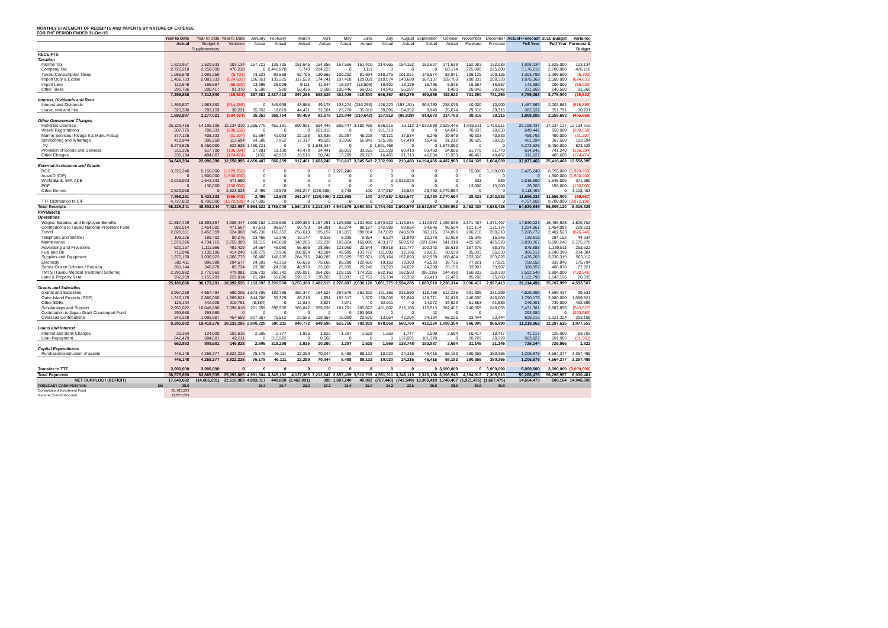MONTHLY STATEMENT OF RECEIPTS AND PAYENTS BY NATURE OF EXPENSE
FOR THE PERIOD ENDED 31-Oct-15
| | Year to Date | Year to Date | Year to Date | January | February | March | April | May | June | July | August | September | October | November | December | Actual+Forecast | 2015 Budget | Variance |
| --- | --- | --- | --- | --- | --- | --- | --- | --- | --- | --- | --- | --- | --- | --- | --- | --- | --- | --- |
| | Actual | Budget & Supplementary | Variance | Actual | Actual | Actual | Actual | Actual | Actual | Actual | Actual | Actual | Actual | Forecast | Forecast | Full Year | Full Year | Forecast & Budget |
| RECEIPTS | | | | | | | | | | | | | | | | | | |
| Taxation | | | | | | | | | | | | | | | | | | |
| Income Tax | 1,623,967 | 1,520,833 | 103,134 | 157,723 | 139,705 | 151,645 | 154,855 | 157,566 | 161,410 | 214,665 | 154,152 | 160,607 | 171,639 | 152,083 | 152,083 | 1,928,134 | 1,825,000 | 103,134 |
| Company Tax | 2,726,218 | 2,250,000 | 476,218 | 0 | 2,442,970 | 5,740 | 214,223 | 0 | 3,111 | 0 | 0 | 0 | 60,174 | 225,000 | 225,000 | 3,176,218 | 2,700,000 | 476,218 |
| Tuvalu Consumption Taxes | 1,085,548 | 1,091,250 | (5,703) | 73,623 | 92,868 | 62,796 | 130,562 | 100,262 | 81,694 | 210,275 | 101,021 | 148,574 | 83,871 | 109,125 | 109,125 | 1,303,798 | 1,309,500 | (5,703) |
| Import Duty & Excise | 1,458,703 | 2,083,333 | (624,631) | 116,951 | 135,325 | 117,538 | 174,741 | 107,428 | 129,059 | 210,074 | 140,689 | 167,137 | 159,760 | 208,333 | 208,333 | 1,875,369 | 2,500,000 | (624,631) |
| Import Levy | 110,646 | 166,667 | (56,020) | 13,996 | 26,029 | 9,111 | 11,644 | 16,327 | (18,506) | 16,502 | 13,129 | 16,735 | 5,678 | 16,667 | 16,667 | 143,980 | 200,000 | (56,020) |
| Other Taxes | 291,786 | 200,417 | 91,370 | 5,590 | 520 | 50,436 | 2,600 | 100,446 | 59,031 | 14,840 | 56,287 | 636 | 1,400 | 20,042 | 20,042 | 331,869 | 240,500 | 91,369 |
| | 7,296,868 | 7,312,500 | (15,632) | 367,883 | 2,837,418 | 397,266 | 688,625 | 482,029 | 415,800 | 666,357 | 465,279 | 493,689 | 482,522 | 731,250 | 731,250 | 8,759,368 | 8,775,000 | (15,632) |
| Interest, Dividends and Rent | | | | | | | | | | | | | | | | | | |
| Interest and Dividends | 1,369,607 | 1,983,862 | (614,255) | 0 | 349,935 | 43,988 | 49,178 | 103,274 | (246,253) | 128,223 | (153,191) | 904,730 | 288,079 | 10,000 | 10,000 | 1,487,963 | 2,003,862 | (515,899) |
| Lease, rent and hire | 323,390 | 293,159 | 30,231 | 35,952 | 18,819 | 44,471 | 32,501 | 25,770 | 35,610 | 39,296 | 54,352 | 9,943 | 26,674 | 29,316 | 29,316 | 382,022 | 351,791 | 30,231 |
| | 1,692,997 | 2,277,021 | (584,024) | 35,952 | 368,754 | 88,459 | 81,679 | 129,044 | (210,642) | 167,519 | (98,839) | 914,673 | 314,753 | 39,316 | 39,316 | 1,869,985 | 2,355,653 | (485,668) |
| Other Government Charges | | | | | | | | | | | | | | | | | | |
| Fisheries Licenses | 26,329,416 | 14,195,106 | 12,134,310 | 3,285,770 | 451,191 | 809,901 | 694,449 | 595,447 | 3,180,495 | 636,916 | 13,112 | 14,032,689 | 2,629,446 | 1,419,511 | 1,419,511 | 29,168,437 | 17,034,127 | 12,134,310 |
| Vessel Registrations | 507,775 | 708,333 | (200,558) | 0 | 0 | 0 | 261,810 | 0 | 0 | 181,319 | 0 | 0 | 64,645 | 70,833 | 70,833 | 649,442 | 850,000 | (200,558) |
| Marine Services (Nivaga II & Manu Folau) | 377,126 | 408,333 | (31,207) | 61,594 | 41,033 | 22,188 | 53,836 | 30,397 | 45,228 | 40,121 | 37,834 | 5,246 | 39,649 | 40,833 | 40,833 | 458,793 | 490,000 | (31,207) |
| Stevedoring and Wharfage | 419,944 | 306,250 | 113,694 | 24,688 | 7,952 | 17,317 | 49,625 | 33,050 | 56,841 | 125,381 | 57,410 | 16,466 | 31,212 | 30,625 | 30,625 | 481,194 | 367,500 | 113,694 |
| .TV | 6,273,625 | 5,450,000 | 823,625 | 1,460,721 | 0 | 0 | 1,548,344 | 0 | 0 | 1,591,468 | 0 | 0 | 1,673,092 | 0 | 0 | 6,273,625 | 5,450,000 | 823,625 |
| Provision of Goods and Services | 511,306 | 617,700 | (106,394) | 17,881 | 19,130 | 49,479 | 34,441 | 38,013 | 33,255 | 111,228 | 80,413 | 93,460 | 34,006 | 61,770 | 61,770 | 634,846 | 741,240 | (106,394) |
| Other Charges | 230,194 | 404,667 | (174,474) | (166) | 46,953 | 18,516 | 20,742 | 13,709 | 29,723 | 16,466 | 21,713 | 46,604 | 15,933 | 40,467 | 40,467 | 311,127 | 485,600 | (174,474) |
| | 34,649,384 | 22,090,390 | 12,558,995 | 4,850,487 | 566,259 | 917,401 | 2,663,248 | 710,617 | 3,345,543 | 2,702,900 | 210,483 | 14,194,465 | 4,487,983 | 1,664,039 | 1,664,039 | 37,977,462 | 25,418,468 | 12,558,995 |
| External Assistance and Grants | | | | | | | | | | | | | | | | | | |
| ROC | 3,220,240 | 5,150,000 | (1,929,760) | 0 | 0 | 0 | 0 | 3,220,240 | 0 | 0 | 0 | 0 | 0 | 15,000 | 3,190,000 | 6,425,240 | 8,355,000 | (1,929,760) |
| AusAID (CIF) | 0 | 1,500,000 | (1,500,000) | 0 | 0 | 0 | 0 | 0 | 0 | 0 | 0 | 0 | 0 | 0 | 0 | 0 | 1,500,000 | (1,500,000) |
| World Bank, IMF, ADB | 2,015,023 | 1,643,333 | 371,690 | 0 | 0 | 0 | 0 | 0 | 0 | 0 | 2,015,023 | 0 | 0 | 833 | 833 | 2,016,690 | 1,645,000 | 371,690 |
| PDF | 0 | 130,000 | (130,000) | 0 | 0 | 0 | 0 | 0 | 0 | 0 | 0 | 0 | 0 | 13,000 | 13,000 | 26,000 | 156,000 | (130,000) |
| Other Donors | 2,623,028 | 0 | 2,623,028 | 2,499 | 13,578 | 261,247 | (220,505) | 2,748 | 100 | 247,687 | 10,624 | 29,730 | 2,770,694 | 0 | 0 | 3,118,403 | 0 | 3,118,403 |
| | 7,858,291 | 8,423,333 | (565,042) | 2,499 | 13,578 | 261,247 | (220,505) | 3,222,988 | 100 | 247,687 | 2,025,647 | 29,730 | 2,770,694 | 28,833 | 3,203,833 | 11,586,333 | 11,656,000 | (69,667) |
| TTF Distribution to CIF | 4,727,802 | 8,700,000 | (3,972,198) | 4,727,802 | 0 | 0 | 0 | 0 | 0 | 0 | 0 | 0 | 0 | 0 | 0 | 4,727,802 | 8,700,000 | (3,972,198) |
| Total Receipts | 56,225,341 | 48,803,244 | 7,422,097 | 9,984,622 | 3,786,009 | 1,664,373 | 3,213,047 | 4,544,679 | 3,550,801 | 3,784,463 | 2,602,570 | 15,632,557 | 8,055,952 | 2,463,438 | 5,638,438 | 64,920,949 | 56,905,120 | 8,015,829 |
| PAYMENTS | | | | | | | | | | | | | | | | | | |
| Operations | | | | | | | | | | | | | | | | | | |
| Wages, Salaries, and Employee Benefits | 11,887,409 | 15,893,857 | 4,006,447 | 1,090,152 | 1,225,560 | 1,099,353 | 1,157,291 | 1,126,588 | 1,131,900 | 1,673,522 | 1,113,834 | 1,112,672 | 1,156,539 | 1,371,407 | 1,371,407 | 14,630,223 | 16,456,925 | 1,826,702 |
| Contributions to Tuvalu National Provident Fund | 982,514 | 1,454,082 | 471,567 | 87,611 | 99,877 | 90,753 | 94,891 | 93,274 | 88,127 | 142,888 | 93,854 | 94,646 | 96,594 | 121,174 | 121,174 | 1,224,861 | 1,454,083 | 229,221 |
| Travel | 2,828,351 | 3,452,359 | 624,008 | 345,730 | 160,352 | 256,613 | 185,157 | 183,057 | 398,014 | 317,828 | 243,589 | 363,115 | 374,896 | 200,210 | 200,210 | 3,228,772 | 2,402,523 | (826,249) |
| Telephone and Internet | 109,126 | 189,402 | 80,276 | 13,466 | 12,346 | 16,147 | 9,518 | 8,395 | 9,854 | 6,524 | 11,840 | 10,379 | 10,658 | 15,346 | 15,346 | 139,818 | 184,152 | 44,334 |
| Maintenance | 1,979,326 | 4,734,715 | 2,755,389 | 93,515 | 145,860 | 340,285 | 122,230 | 189,824 | 165,080 | 433,177 | 569,572 | (221,534) | 141,318 | 425,520 | 425,520 | 2,830,367 | 5,606,246 | 2,775,878 |
| Advertising and Provisions | 620,137 | 1,111,566 | 491,429 | 14,564 | 46,080 | 56,666 | 28,666 | 123,060 | 20,544 | 79,818 | 112,777 | 102,342 | 35,619 | 167,376 | 88,376 | 875,888 | 1,139,511 | 263,622 |
| Fuel and Oil | 715,946 | 1,130,186 | 414,240 | 126,279 | 73,936 | 108,054 | 42,684 | 49,595 | 131,772 | 111,890 | 12,166 | 29,031 | 30,539 | 95,033 | 95,033 | 906,012 | 1,140,396 | 234,384 |
| Supplies and Equipment | 1,970,150 | 3,036,923 | 1,066,773 | 56,466 | 146,205 | 284,715 | 240,785 | 179,589 | 357,971 | 195,164 | 157,893 | 182,959 | 168,404 | 253,026 | 253,026 | 2,476,203 | 3,036,315 | 560,112 |
| Electricity | 602,411 | 896,988 | 294,577 | 24,593 | 43,353 | 66,630 | 75,166 | 86,288 | 122,660 | 19,150 | 79,303 | 45,533 | 39,735 | 77,821 | 77,821 | 758,052 | 933,846 | 175,794 |
| Senior Citizen Scheme / Pension | 261,144 | 346,878 | 85,734 | 23,380 | 24,360 | 40,978 | 23,660 | 25,932 | 25,246 | 23,520 | 24,622 | 24,290 | 25,156 | 33,907 | 33,907 | 328,957 | 406,878 | 77,921 |
| TMTS (Tuvalu Medical Treatment Scheme) | 2,291,882 | 2,770,963 | 479,081 | 216,732 | 260,742 | 295,051 | 364,203 | 128,195 | 174,200 | 632,160 | 162,503 | (86,335) | 144,430 | 150,333 | 150,333 | 2,592,549 | 1,804,000 | (788,549) |
| Land & Property Rent | 932,269 | 1,155,283 | 223,014 | 21,204 | 51,890 | 598,153 | 138,265 | 33,091 | 12,761 | 25,734 | 12,332 | 26,413 | 12,426 | 95,260 | 95,260 | 1,122,790 | 1,143,125 | 20,335 |
| | 25,180,666 | 36,173,201 | 10,992,535 | 2,113,693 | 2,290,560 | 3,253,398 | 2,482,515 | 2,226,887 | 2,638,128 | 3,661,375 | 2,594,285 | 1,683,510 | 2,236,314 | 3,006,413 | 2,927,413 | 31,114,492 | 35,707,999 | 4,593,507 |
| Grants and Subsidies | | | | | | | | | | | | | | | | | | |
| Grants and Subsidies | 3,967,289 | 4,657,494 | 690,205 | 1,673,706 | 182,785 | 362,347 | 164,627 | 264,576 | 261,320 | 191,356 | 235,550 | 118,786 | 512,236 | 331,309 | 331,309 | 4,629,906 | 4,669,437 | 39,531 |
| Outer Island Projects (SDE) | 1,310,179 | 2,880,000 | 1,569,821 | 644,780 | 35,379 | 85,216 | 1,651 | 157,317 | 1,370 | 130,035 | 92,840 | 128,771 | 32,819 | 240,000 | 240,000 | 1,790,179 | 2,880,000 | 1,089,821 |
| Other SDEs | 123,134 | 442,925 | 319,791 | (8,184) | 0 | 12,814 | 3,827 | 4,071 | 0 | 62,911 | 0 | 14,072 | 33,623 | 61,583 | 61,583 | 246,301 | 739,000 | 492,699 |
| Scholarships and Support | 2,950,072 | 10,048,890 | 7,098,818 | 261,959 | 396,535 | 365,842 | 359,636 | 181,791 | 205,622 | 481,602 | 218,166 | 116,513 | 362,407 | 240,655 | 240,655 | 3,431,381 | 2,887,855 | (543,527) |
| Contribution to Japan Grant Counterpart Fund | 293,980 | 293,980 | 0 | 0 | 0 | 0 | 0 | 0 | 293,938 | 0 | 0 | 42 | 0 | 0 | | 293,980 | 0 | (293,980) |
| Overseas Contributions | 641,328 | 1,095,987 | 454,659 | 227,967 | 75,512 | 23,553 | 119,957 | 16,000 | 20,670 | 13,054 | 42,204 | 34,184 | 68,226 | 93,444 | 93,444 | 828,215 | 1,121,324 | 293,108 |
| | 9,285,982 | 19,419,276 | 10,133,295 | 2,800,228 | 690,211 | 849,772 | 649,698 | 623,756 | 782,919 | 878,958 | 588,760 | 412,324 | 1,009,354 | 966,990 | 966,990 | 11,219,962 | 12,297,615 | 1,077,653 |
| Loans and Interest | | | | | | | | | | | | | | | | | | |
| Interest and Bank Charges | 20,384 | 124,000 | 103,616 | 2,505 | 2,777 | 1,935 | 1,822 | 1,307 | 1,529 | 1,559 | 1,747 | 2,509 | 2,694 | 10,417 | 10,417 | 41,217 | 125,000 | 83,783 |
| Loan Repayment | 642,470 | 684,681 | 42,211 | 0 | 315,522 | 0 | 8,568 | 0 | 0 | 0 | 137,001 | 181,378 | 0 | 20,729 | 20,729 | 683,927 | 601,966 | (81,961) |
| | 662,853 | 808,681 | 145,828 | 2,505 | 318,299 | 1,935 | 10,390 | 1,307 | 1,529 | 1,559 | 138,748 | 183,887 | 2,694 | 31,145 | 31,145 | 725,144 | 726,966 | 1,822 |
| Capital Expenditures | | | | | | | | | | | | | | | | | | |
| Purchase/construction of assets | 446,148 | 4,268,377 | 3,822,228 | 75,178 | 46,111 | 22,259 | 70,044 | 5,488 | 88,132 | 10,020 | 24,316 | 46,416 | 58,183 | 380,365 | 380,365 | 1,206,878 | 4,564,377 | 3,357,499 |
| | 446,148 | 4,268,377 | 3,822,228 | 75,178 | 46,111 | 22,259 | 70,044 | 5,488 | 88,132 | 10,020 | 24,316 | 46,416 | 58,183 | 380,365 | 380,365 | 1,206,878 | 4,564,377 | 3,357,499 |
| Transfer to TTF | 3,000,000 | 3,000,000 | 0 | 0 | 0 | 0 | 0 | 0 | 0 | 0 | 0 | 0 | 3,000,000 | 0 | 3,000,000 | 6,000,000 | 3,000,000 | (3,000,000) |
| Total Payments | 38,575,650 | 63,669,535 | 25,093,885 | 4,991,604 | 3,345,182 | 4,127,365 | 3,212,647 | 2,857,439 | 3,510,709 | 4,551,911 | 3,346,110 | 2,326,138 | 6,306,545 | 4,384,913 | 7,305,913 | 50,266,476 | 56,296,957 | 6,030,481 |
| NET SURPLUS / (DEFICIT) | 17,649,692 | (14,866,291) | 32,515,983 | 4,993,017 | 440,828 | (2,462,991) | 399 | 1,687,240 | 40,092 | (767,448) | (743,540) | 13,306,419 | 1,749,407 | (1,921,475) | (1,667,475) | 14,654,473 | 608,164 | 14,046,309 |
| FORECAST CASH POSITION $M | 38.6 | | | 25.3 | 25.7 | 23.3 | 23.3 | 25.0 | 25.0 | 24.2 | 23.5 | 36.8 | 38.6 | 36.6 | 35.0 | | | |
| Consolidated Investment Fund | 25,703,293 | | | | | | | | | | | | | | | | | |
| General Current Account | 12,855,629 | | | | | | | | | | | | | | | | | |